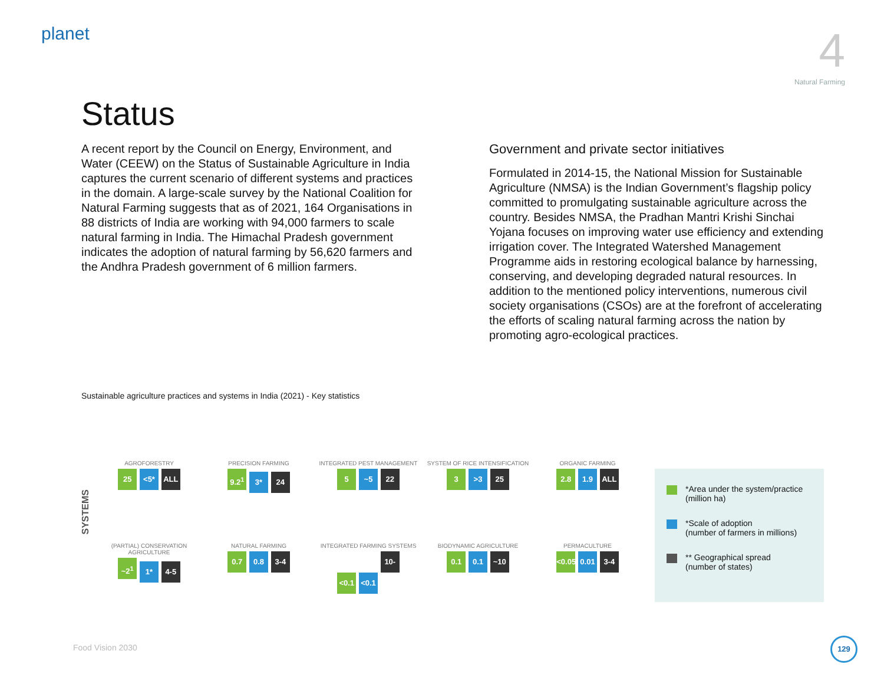planet
4
Natural Farming
Status
A recent report by the Council on Energy, Environment, and Water (CEEW) on the Status of Sustainable Agriculture in India captures the current scenario of different systems and practices in the domain. A large-scale survey by the National Coalition for Natural Farming suggests that as of 2021, 164 Organisations in 88 districts of India are working with 94,000 farmers to scale natural farming in India. The Himachal Pradesh government indicates the adoption of natural farming by 56,620 farmers and the Andhra Pradesh government of 6 million farmers.
Government and private sector initiatives
Formulated in 2014-15, the National Mission for Sustainable Agriculture (NMSA) is the Indian Government’s flagship policy committed to promulgating sustainable agriculture across the country. Besides NMSA, the Pradhan Mantri Krishi Sinchai Yojana focuses on improving water use efficiency and extending irrigation cover. The Integrated Watershed Management Programme aids in restoring ecological balance by harnessing, conserving, and developing degraded natural resources. In addition to the mentioned policy interventions, numerous civil society organisations (CSOs) are at the forefront of accelerating the efforts of scaling natural farming across the nation by promoting agro-ecological practices.
Sustainable agriculture practices and systems in India (2021) - Key statistics
SYSTEMS
AGROFORESTRY
25 <5* ALL
PRECISION FARMING
9.2<sup>1</sup> 3* 24
INTEGRATED PEST MANAGEMENT
5 ~5 22
SYSTEM OF RICE INTENSIFICATION
3 >3 25
ORGANIC FARMING
2.8 1.9 ALL
(PARTIAL) CONSERVATION AGRICULTURE
~2<sup>1</sup> 1* 4-5
NATURAL FARMING
0.7 0.8 3-4
INTEGRATED FARMING SYSTEMS
<0.1 <0.1 10-15
BIODYNAMIC AGRICULTURE
0.1 0.1 ~10
PERMACULTURE
<0.05 0.01 3-4
*Area under the system/practice
(million ha)
*Scale of adoption
(number of farmers in millions)
** Geographical spread
(number of states)
Food Vision 2030
129